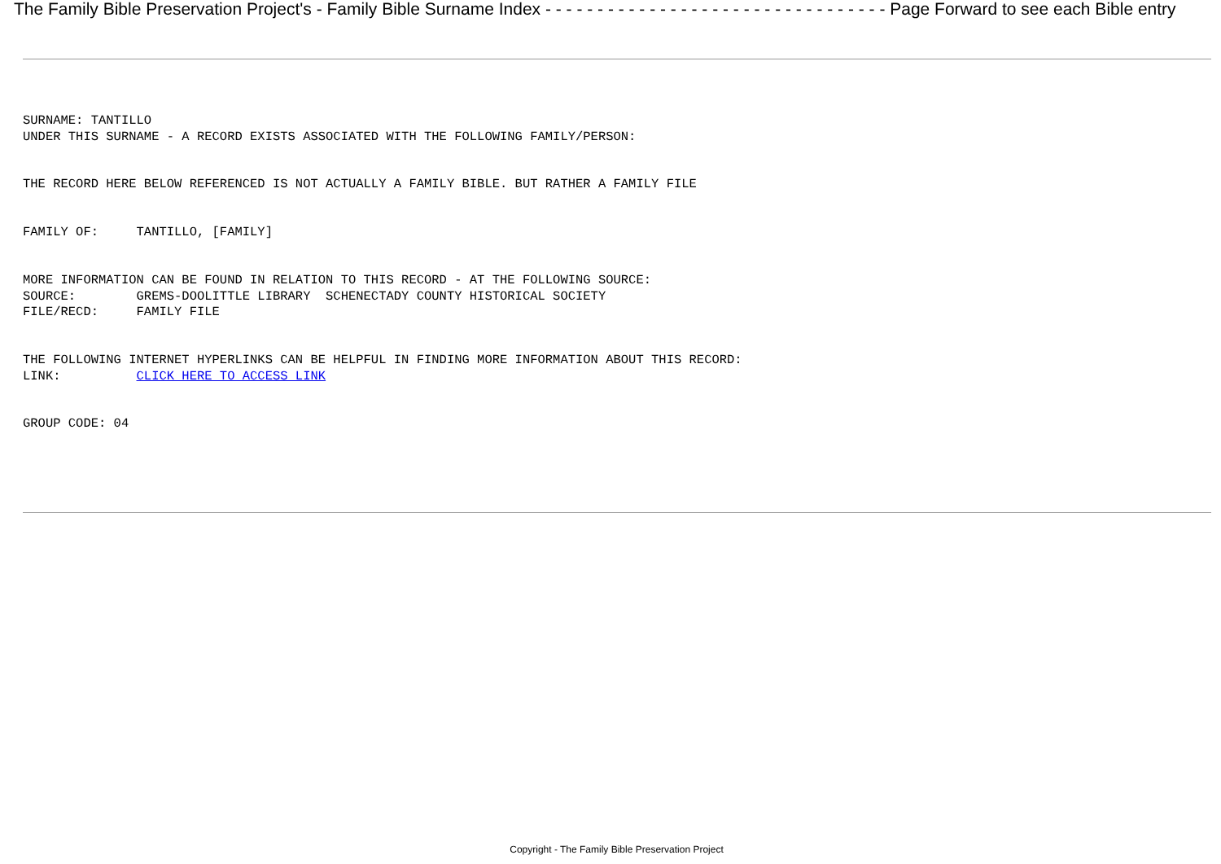The Family Bible Preservation Project's - Family Bible Surname Index - - - - - - - - - - - - - - - - - - - - - - - - - - - - - - - - - Page Forward to see each Bible entry
SURNAME: TANTILLO UNDER THIS SURNAME - A RECORD EXISTS ASSOCIATED WITH THE FOLLOWING FAMILY/PERSON: THE RECORD HERE BELOW REFERENCED IS NOT ACTUALLY A FAMILY BIBLE. BUT RATHER A FAMILY FILE FAMILY OF: TANTILLO, [FAMILY] MORE INFORMATION CAN BE FOUND IN RELATION TO THIS RECORD - AT THE FOLLOWING SOURCE: SOURCE: GREMS-DOOLITTLE LIBRARY SCHENECTADY COUNTY HISTORICAL SOCIETY FILE/RECD: FAMILY FILE THE FOLLOWING INTERNET HYPERLINKS CAN BE HELPFUL IN FINDING MORE INFORMATION ABOUT THIS RECORD: LINK: CLICK HERE TO ACCESS LINK GROUP CODE: 04
Copyright - The Family Bible Preservation Project